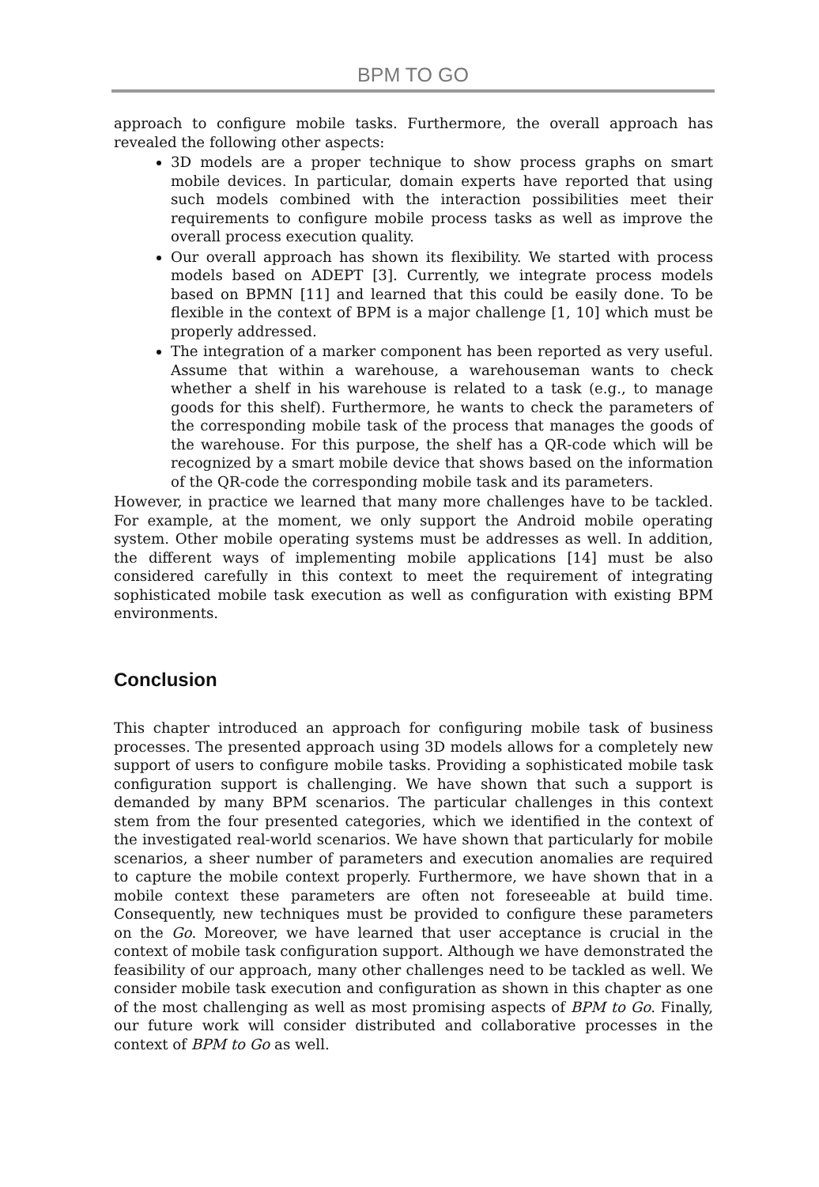BPM TO GO
approach to configure mobile tasks. Furthermore, the overall approach has revealed the following other aspects:
3D models are a proper technique to show process graphs on smart mobile devices. In particular, domain experts have reported that using such models combined with the interaction possibilities meet their requirements to configure mobile process tasks as well as improve the overall process execution quality.
Our overall approach has shown its flexibility. We started with process models based on ADEPT [3]. Currently, we integrate process models based on BPMN [11] and learned that this could be easily done. To be flexible in the context of BPM is a major challenge [1, 10] which must be properly addressed.
The integration of a marker component has been reported as very useful. Assume that within a warehouse, a warehouseman wants to check whether a shelf in his warehouse is related to a task (e.g., to manage goods for this shelf). Furthermore, he wants to check the parameters of the corresponding mobile task of the process that manages the goods of the warehouse. For this purpose, the shelf has a QR-code which will be recognized by a smart mobile device that shows based on the information of the QR-code the corresponding mobile task and its parameters.
However, in practice we learned that many more challenges have to be tackled. For example, at the moment, we only support the Android mobile operating system. Other mobile operating systems must be addresses as well. In addition, the different ways of implementing mobile applications [14] must be also considered carefully in this context to meet the requirement of integrating sophisticated mobile task execution as well as configuration with existing BPM environments.
Conclusion
This chapter introduced an approach for configuring mobile task of business processes. The presented approach using 3D models allows for a completely new support of users to configure mobile tasks. Providing a sophisticated mobile task configuration support is challenging. We have shown that such a support is demanded by many BPM scenarios. The particular challenges in this context stem from the four presented categories, which we identified in the context of the investigated real-world scenarios. We have shown that particularly for mobile scenarios, a sheer number of parameters and execution anomalies are required to capture the mobile context properly. Furthermore, we have shown that in a mobile context these parameters are often not foreseeable at build time. Consequently, new techniques must be provided to configure these parameters on the Go. Moreover, we have learned that user acceptance is crucial in the context of mobile task configuration support. Although we have demonstrated the feasibility of our approach, many other challenges need to be tackled as well. We consider mobile task execution and configuration as shown in this chapter as one of the most challenging as well as most promising aspects of BPM to Go. Finally, our future work will consider distributed and collaborative processes in the context of BPM to Go as well.